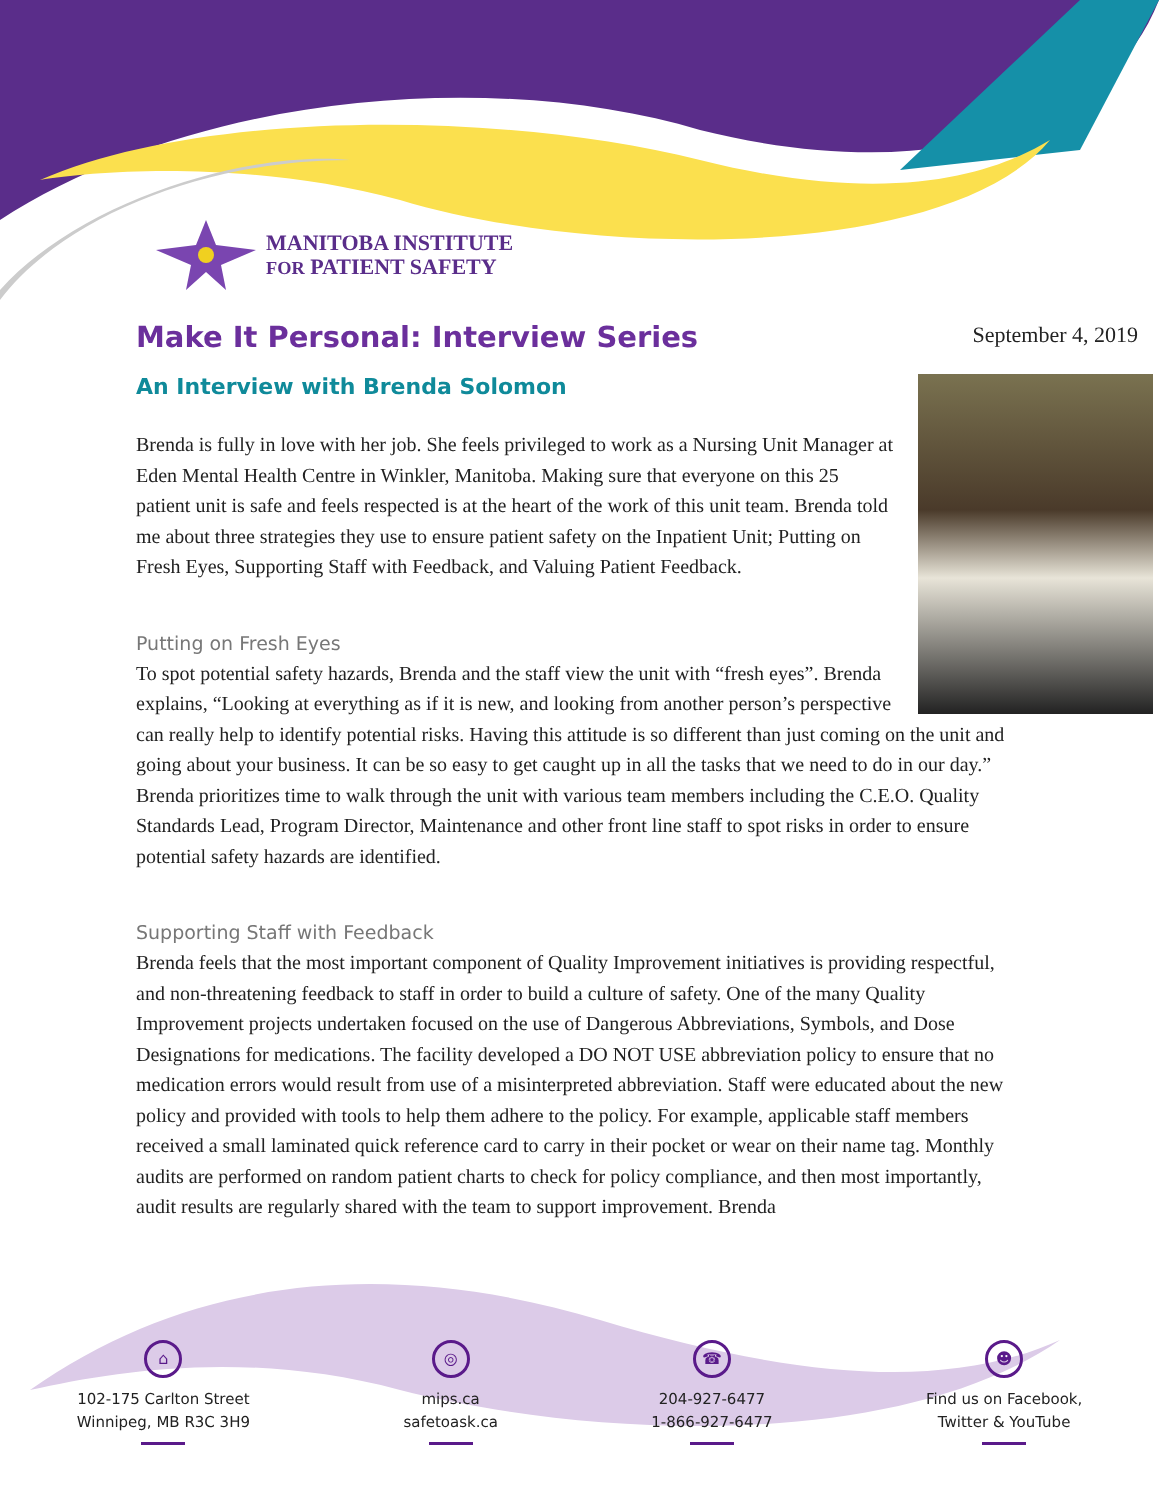MANITOBA INSTITUTE
FOR PATIENT SAFETY
Make It Personal: Interview Series
September 4, 2019
An Interview with Brenda Solomon
Brenda is fully in love with her job. She feels privileged to work as a Nursing Unit Manager at Eden Mental Health Centre in Winkler, Manitoba. Making sure that everyone on this 25 patient unit is safe and feels respected is at the heart of the work of this unit team. Brenda told me about three strategies they use to ensure patient safety on the Inpatient Unit; Putting on Fresh Eyes, Supporting Staff with Feedback, and Valuing Patient Feedback.
Putting on Fresh Eyes
To spot potential safety hazards, Brenda and the staff view the unit with “fresh eyes”. Brenda explains, “Looking at everything as if it is new, and looking from another person’s perspective can really help to identify potential risks. Having this attitude is so different than just coming on the unit and going about your business. It can be so easy to get caught up in all the tasks that we need to do in our day.” Brenda prioritizes time to walk through the unit with various team members including the C.E.O. Quality Standards Lead, Program Director, Maintenance and other front line staff to spot risks in order to ensure potential safety hazards are identified.
Supporting Staff with Feedback
Brenda feels that the most important component of Quality Improvement initiatives is providing respectful, and non-threatening feedback to staff in order to build a culture of safety. One of the many Quality Improvement projects undertaken focused on the use of Dangerous Abbreviations, Symbols, and Dose Designations for medications. The facility developed a DO NOT USE abbreviation policy to ensure that no medication errors would result from use of a misinterpreted abbreviation. Staff were educated about the new policy and provided with tools to help them adhere to the policy. For example, applicable staff members received a small laminated quick reference card to carry in their pocket or wear on their name tag. Monthly audits are performed on random patient charts to check for policy compliance, and then most importantly, audit results are regularly shared with the team to support improvement. Brenda
⌂
102-175 Carlton Street
Winnipeg, MB R3C 3H9
◎
mips.ca
safetoask.ca
☎
204-927-6477
1-866-927-6477
☻
Find us on Facebook,
Twitter & YouTube